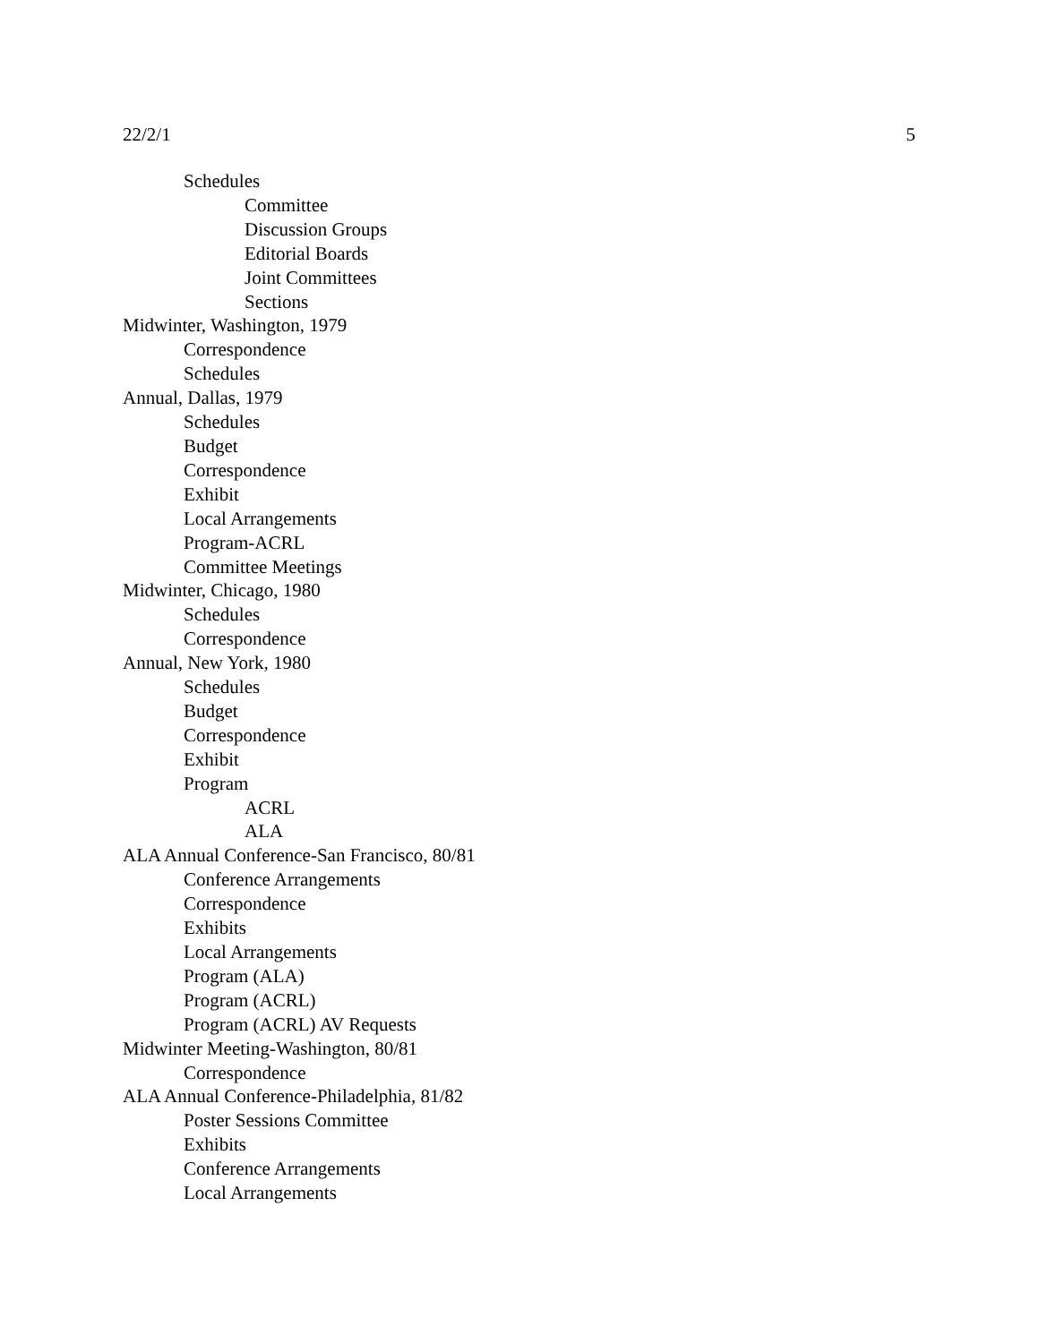22/2/1 5
Schedules
Committee
Discussion Groups
Editorial Boards
Joint Committees
Sections
Midwinter, Washington, 1979
Correspondence
Schedules
Annual, Dallas, 1979
Schedules
Budget
Correspondence
Exhibit
Local Arrangements
Program-ACRL
Committee Meetings
Midwinter, Chicago, 1980
Schedules
Correspondence
Annual, New York, 1980
Schedules
Budget
Correspondence
Exhibit
Program
ACRL
ALA
ALA Annual Conference-San Francisco, 80/81
Conference Arrangements
Correspondence
Exhibits
Local Arrangements
Program (ALA)
Program (ACRL)
Program (ACRL) AV Requests
Midwinter Meeting-Washington, 80/81
Correspondence
ALA Annual Conference-Philadelphia, 81/82
Poster Sessions Committee
Exhibits
Conference Arrangements
Local Arrangements